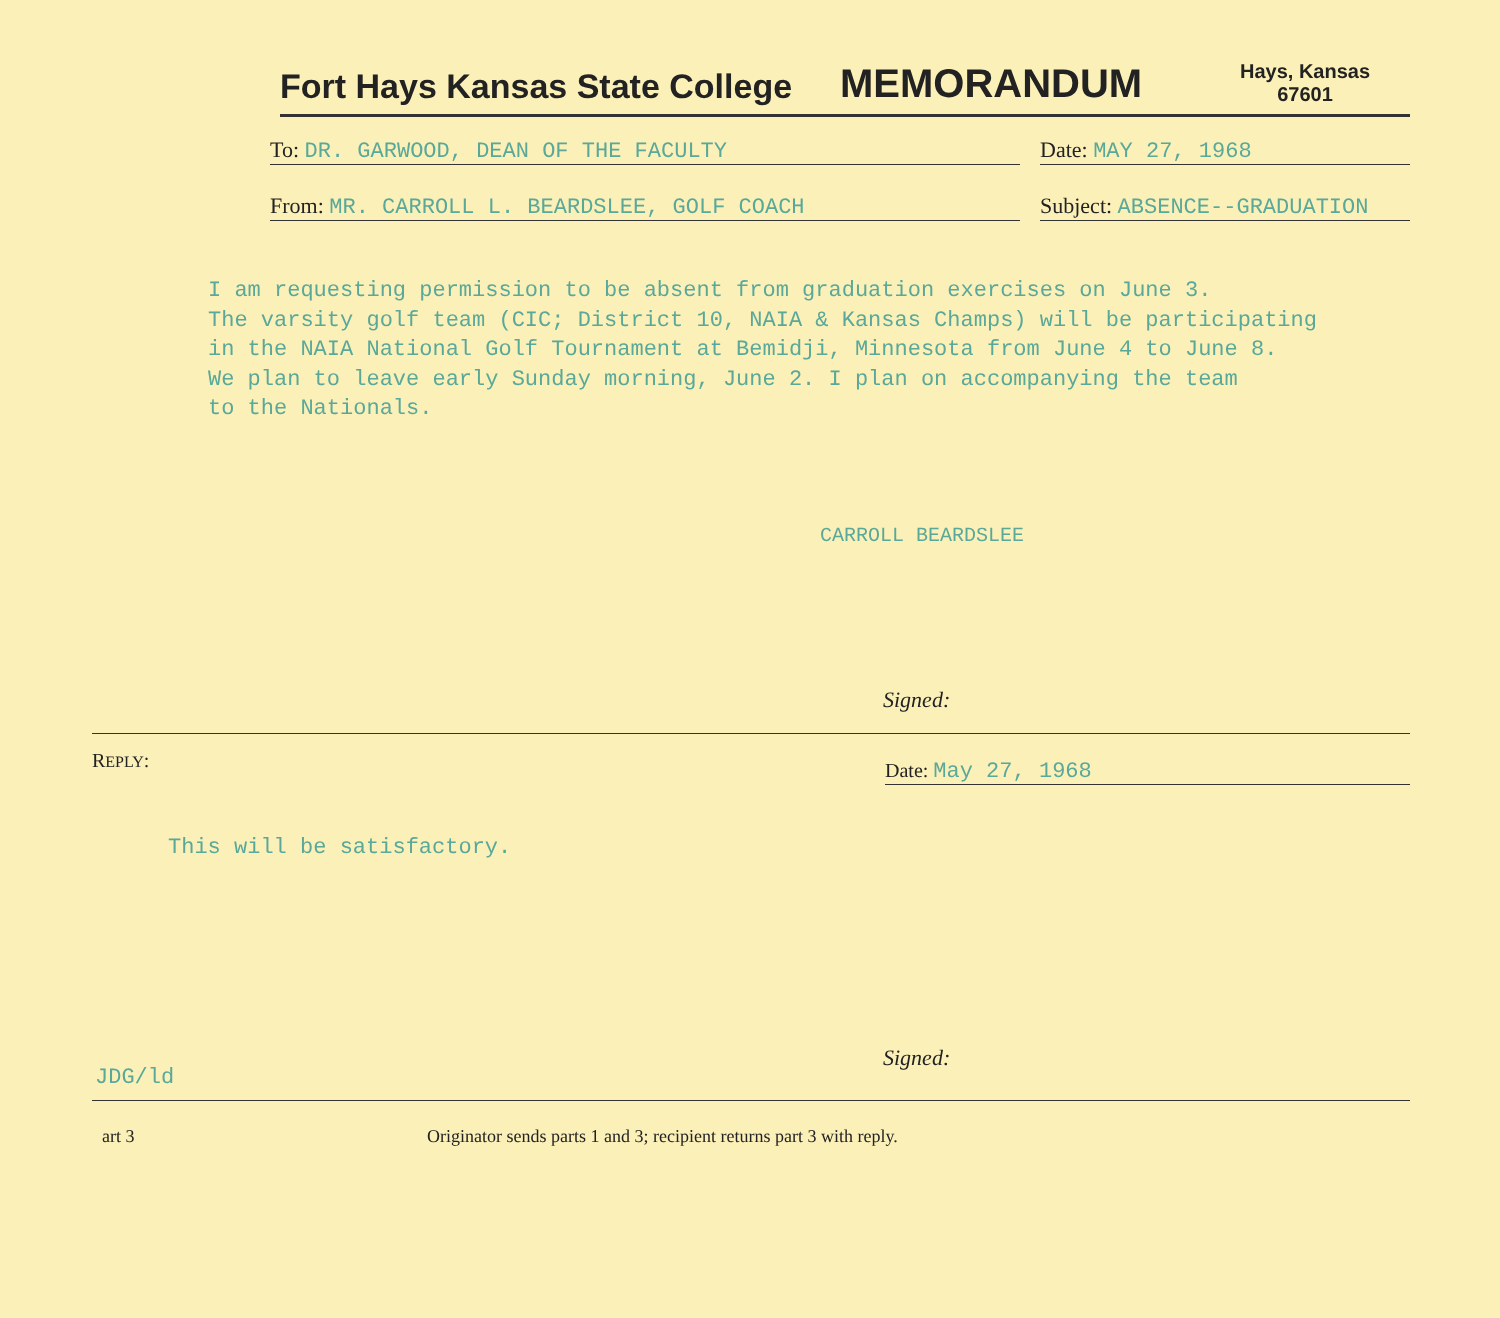Fort Hays Kansas State College
MEMORANDUM
Hays, Kansas
67601
To: DR. GARWOOD, DEAN OF THE FACULTY
Date: MAY 27, 1968
From: MR. CARROLL L. BEARDSLEE, GOLF COACH
Subject: ABSENCE--GRADUATION
I am requesting permission to be absent from graduation exercises on June 3.
The varsity golf team (CIC; District 10, NAIA & Kansas Champs) will be participating
in the NAIA National Golf Tournament at Bemidji, Minnesota from June 4 to June 8.
We plan to leave early Sunday morning, June 2. I plan on accompanying the team
to the Nationals.
CARROLL BEARDSLEE
Signed:
REPLY:
Date: May 27, 1968
This will be satisfactory.
JDG/ld
Signed:
art 3 Originator sends parts 1 and 3; recipient returns part 3 with reply.